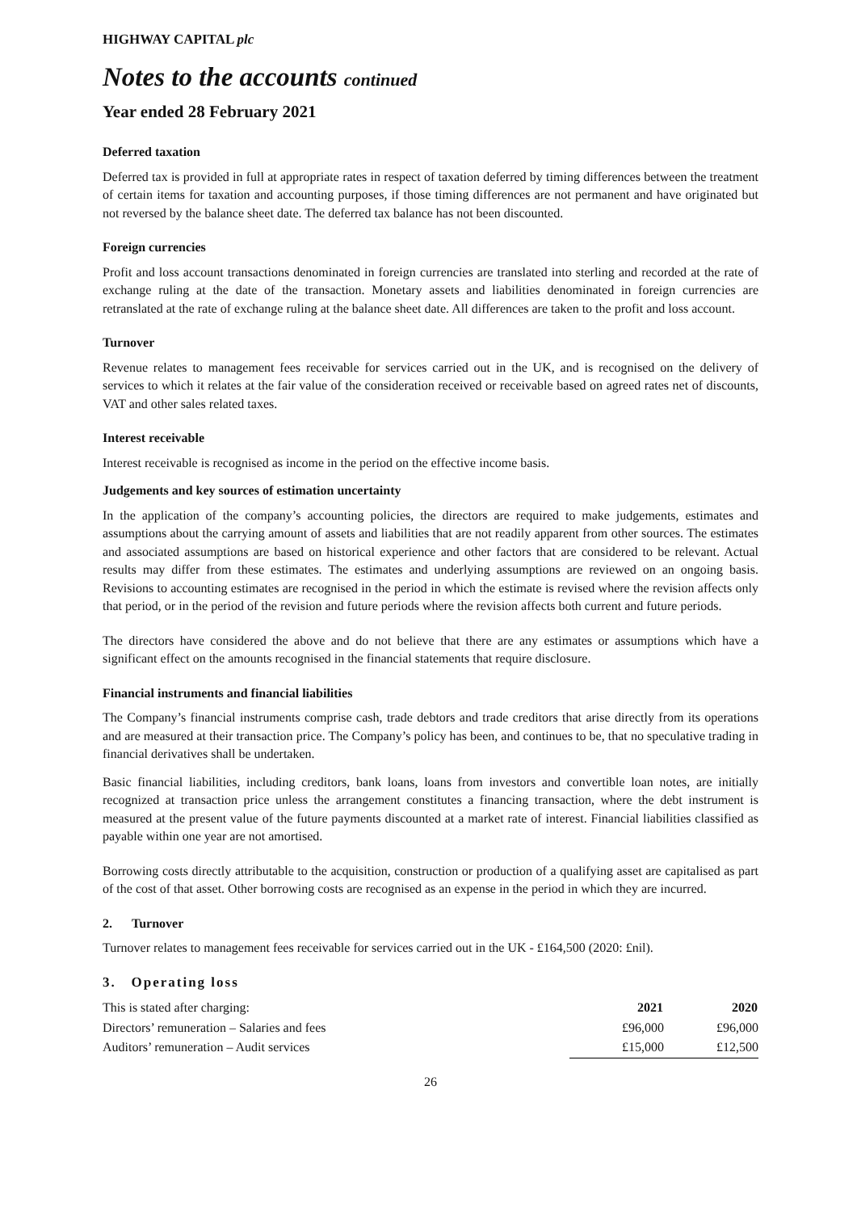HIGHWAY CAPITAL plc
Notes to the accounts continued
Year ended 28 February 2021
Deferred taxation
Deferred tax is provided in full at appropriate rates in respect of taxation deferred by timing differences between the treatment of certain items for taxation and accounting purposes, if those timing differences are not permanent and have originated but not reversed by the balance sheet date. The deferred tax balance has not been discounted.
Foreign currencies
Profit and loss account transactions denominated in foreign currencies are translated into sterling and recorded at the rate of exchange ruling at the date of the transaction. Monetary assets and liabilities denominated in foreign currencies are retranslated at the rate of exchange ruling at the balance sheet date. All differences are taken to the profit and loss account.
Turnover
Revenue relates to management fees receivable for services carried out in the UK, and is recognised on the delivery of services to which it relates at the fair value of the consideration received or receivable based on agreed rates net of discounts, VAT and other sales related taxes.
Interest receivable
Interest receivable is recognised as income in the period on the effective income basis.
Judgements and key sources of estimation uncertainty
In the application of the company’s accounting policies, the directors are required to make judgements, estimates and assumptions about the carrying amount of assets and liabilities that are not readily apparent from other sources. The estimates and associated assumptions are based on historical experience and other factors that are considered to be relevant. Actual results may differ from these estimates. The estimates and underlying assumptions are reviewed on an ongoing basis. Revisions to accounting estimates are recognised in the period in which the estimate is revised where the revision affects only that period, or in the period of the revision and future periods where the revision affects both current and future periods.
The directors have considered the above and do not believe that there are any estimates or assumptions which have a significant effect on the amounts recognised in the financial statements that require disclosure.
Financial instruments and financial liabilities
The Company’s financial instruments comprise cash, trade debtors and trade creditors that arise directly from its operations and are measured at their transaction price. The Company’s policy has been, and continues to be, that no speculative trading in financial derivatives shall be undertaken.
Basic financial liabilities, including creditors, bank loans, loans from investors and convertible loan notes, are initially recognized at transaction price unless the arrangement constitutes a financing transaction, where the debt instrument is measured at the present value of the future payments discounted at a market rate of interest. Financial liabilities classified as payable within one year are not amortised.
Borrowing costs directly attributable to the acquisition, construction or production of a qualifying asset are capitalised as part of the cost of that asset. Other borrowing costs are recognised as an expense in the period in which they are incurred.
2. Turnover
Turnover relates to management fees receivable for services carried out in the UK - £164,500 (2020: £nil).
3. Operating loss
| This is stated after charging: | 2021 | 2020 |
| Directors’ remuneration – Salaries and fees | £96,000 | £96,000 |
| Auditors’ remuneration – Audit services | £15,000 | £12,500 |
26